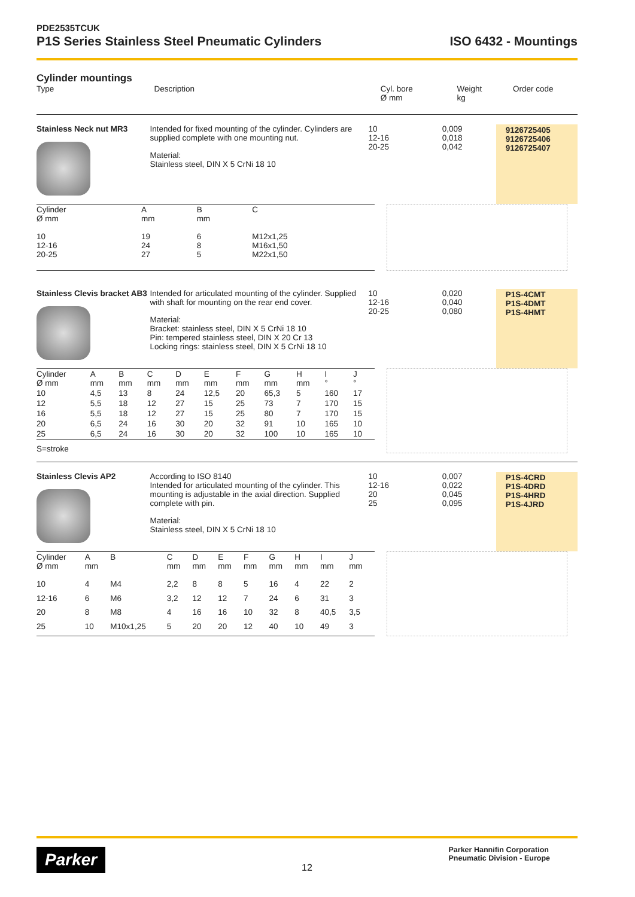PDE2535TCUK
P1S Series Stainless Steel Pneumatic Cylinders ISO 6432 - Mountings
Cylinder mountings
Type Description Cyl. bore
Ø mm
Weight
kg
Order code
Stainless Neck nut MR3 Intended for fixed mounting of the cylinder. Cylinders are supplied complete with one mounting nut.
Material:
Stainless steel, DIN X 5 CrNi 18 10
10
12-16
20-25
0,009
0,018
0,042
9126725405
9126725406
9126725407
| Cylinder Ø mm | A mm | B mm | C |
| --- | --- | --- | --- |
| 10 12-16 20-25 | 19 24 27 | 6 8 5 | M12x1,25 M16x1,50 M22x1,50 |
Stainless Clevis bracket AB3
Intended for articulated mounting of the cylinder. Supplied with shaft for mounting on the rear end cover.
Material:
Bracket: stainless steel, DIN X 5 CrNi 18 10
Pin: tempered stainless steel, DIN X 20 Cr 13
Locking rings: stainless steel, DIN X 5 CrNi 18 10
10
12-16
20-25
0,020
0,040
0,080
P1S-4CMT
P1S-4DMT
P1S-4HMT
| Cylinder Ø mm | A mm | B mm | C mm | D mm | E mm | F mm | G mm | H mm | I ° | J ° |
| --- | --- | --- | --- | --- | --- | --- | --- | --- | --- | --- |
| 10 | 4,5 | 13 | 8 | 24 | 12,5 | 20 | 65,3 | 5 | 160 | 17 |
| 12 | 5,5 | 18 | 12 | 27 | 15 | 25 | 73 | 7 | 170 | 15 |
| 16 | 5,5 | 18 | 12 | 27 | 15 | 25 | 80 | 7 | 170 | 15 |
| 20 | 6,5 | 24 | 16 | 30 | 20 | 32 | 91 | 10 | 165 | 10 |
| 25 | 6,5 | 24 | 16 | 30 | 20 | 32 | 100 | 10 | 165 | 10 |
S=stroke
Stainless Clevis AP2 According to ISO 8140
Intended for articulated mounting of the cylinder. This mounting is adjustable in the axial direction. Supplied complete with pin.
Material:
Stainless steel, DIN X 5 CrNi 18 10
10
12-16
20
25
0,007
0,022
0,045
0,095
P1S-4CRD
P1S-4DRD
P1S-4HRD
P1S-4JRD
| Cylinder Ø mm | A mm | B | C mm | D mm | E mm | F mm | G mm | H mm | I mm | J mm |
| --- | --- | --- | --- | --- | --- | --- | --- | --- | --- | --- |
| 10 | 4 | M4 | 2,2 | 8 | 8 | 5 | 16 | 4 | 22 | 2 |
| 12-16 | 6 | M6 | 3,2 | 12 | 12 | 7 | 24 | 6 | 31 | 3 |
| 20 | 8 | M8 | 4 | 16 | 16 | 10 | 32 | 8 | 40,5 | 3,5 |
| 25 | 10 | M10x1,25 | 5 | 20 | 20 | 12 | 40 | 10 | 49 | 3 |
Parker
12
Parker Hannifin Corporation
Pneumatic Division - Europe